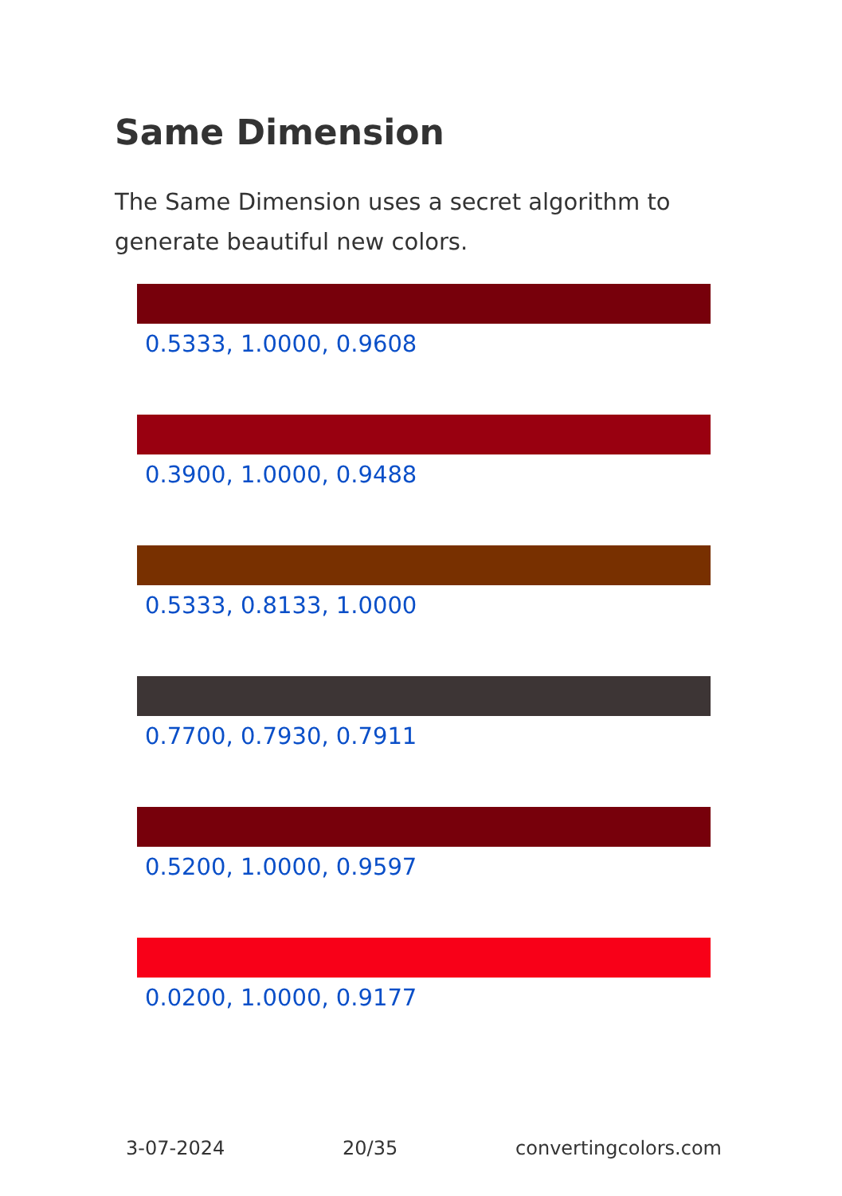Same Dimension
The Same Dimension uses a secret algorithm to generate beautiful new colors.
0.5333, 1.0000, 0.9608
0.3900, 1.0000, 0.9488
0.5333, 0.8133, 1.0000
0.7700, 0.7930, 0.7911
0.5200, 1.0000, 0.9597
0.0200, 1.0000, 0.9177
3-07-2024 20/35 convertingcolors.com